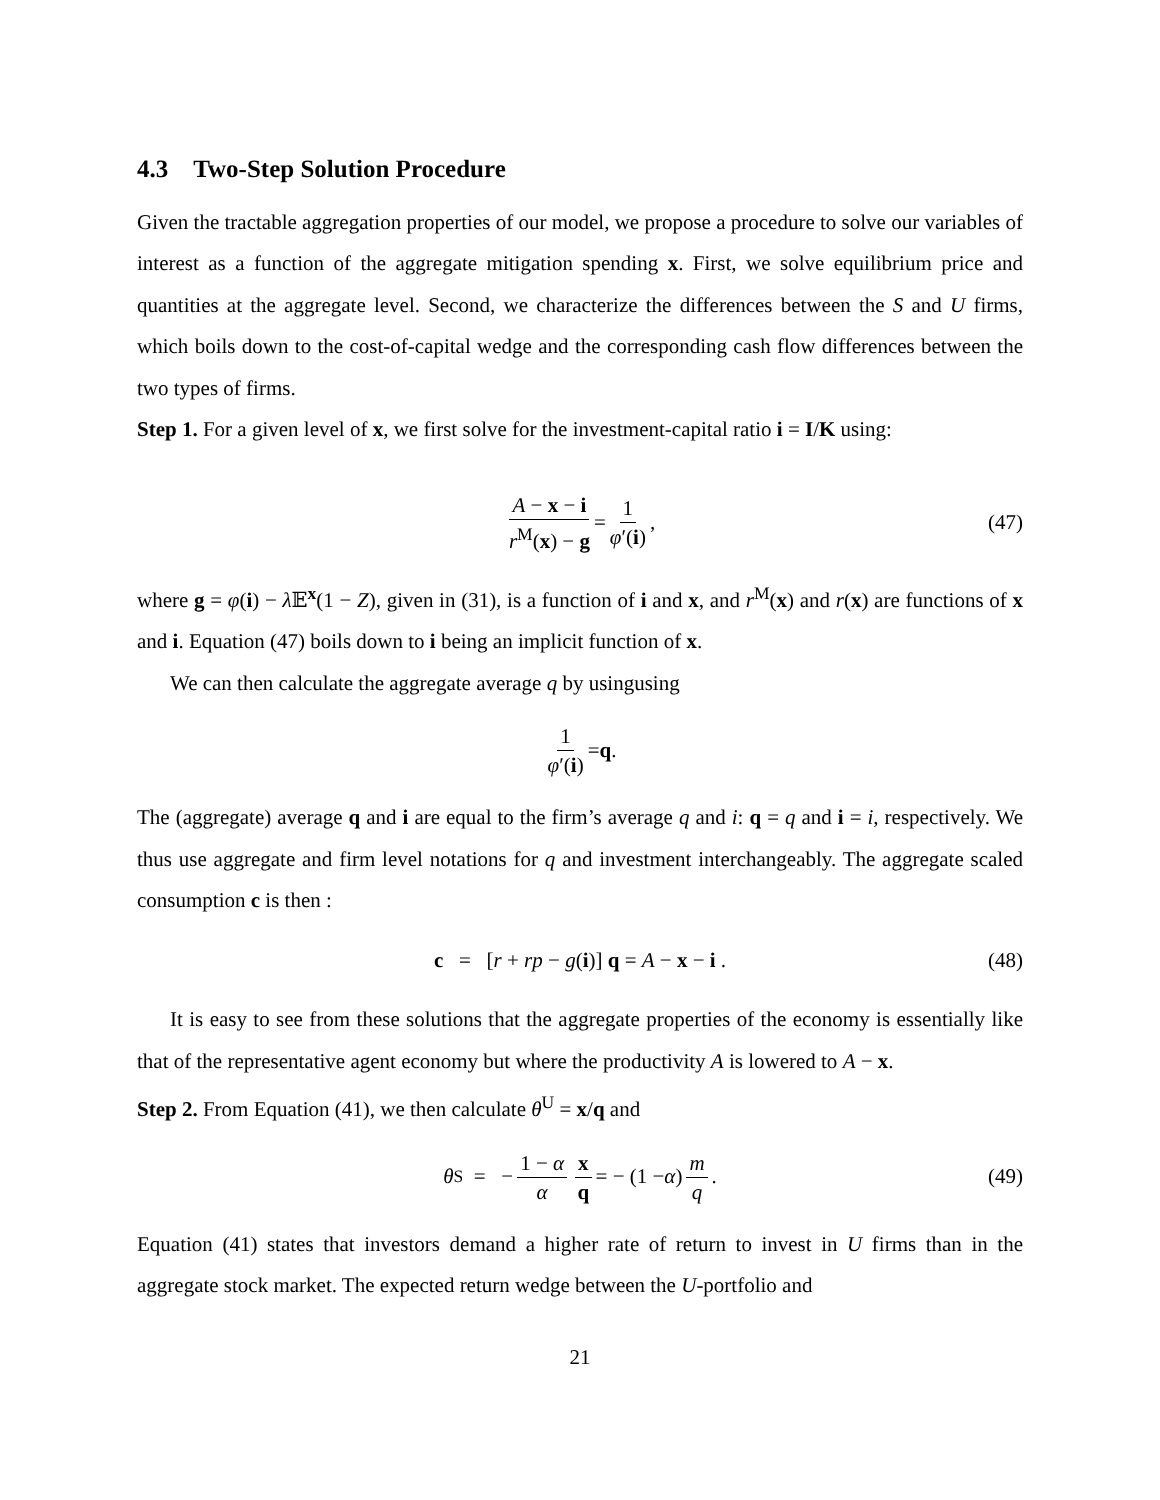4.3 Two-Step Solution Procedure
Given the tractable aggregation properties of our model, we propose a procedure to solve our variables of interest as a function of the aggregate mitigation spending x. First, we solve equilibrium price and quantities at the aggregate level. Second, we characterize the differences between the S and U firms, which boils down to the cost-of-capital wedge and the corresponding cash flow differences between the two types of firms.
Step 1. For a given level of x, we first solve for the investment-capital ratio i = I/K using:
A − x − i r<sup>M</sup>(x) − g = 1 φ′(i), (47)
where g = φ(i) − λ 𝔼<sup>x</sup>(1 − Z), given in (31), is a function of i and x, and r<sup>M</sup>(x) and r(x) are functions of x and i. Equation (47) boils down to i being an implicit function of x.
We can then calculate the aggregate average q by usingusing
1 φ′(i) = q.
The (aggregate) average q and i are equal to the firm’s average q and i: q = q and i = i, respectively. We thus use aggregate and firm level notations for q and investment interchangeably. The aggregate scaled consumption c is then :
c = [r + rp − g(i)] q = A − x − i . (48)
It is easy to see from these solutions that the aggregate properties of the economy is essentially like that of the representative agent economy but where the productivity A is lowered to A − x.
Step 2. From Equation (41), we then calculate θ<sup>U</sup> = x/q and
θ<sup>S</sup> = − 1 − α α x q = − (1 − α) m q. (49)
Equation (41) states that investors demand a higher rate of return to invest in U firms than in the aggregate stock market. The expected return wedge between the U-portfolio and
21